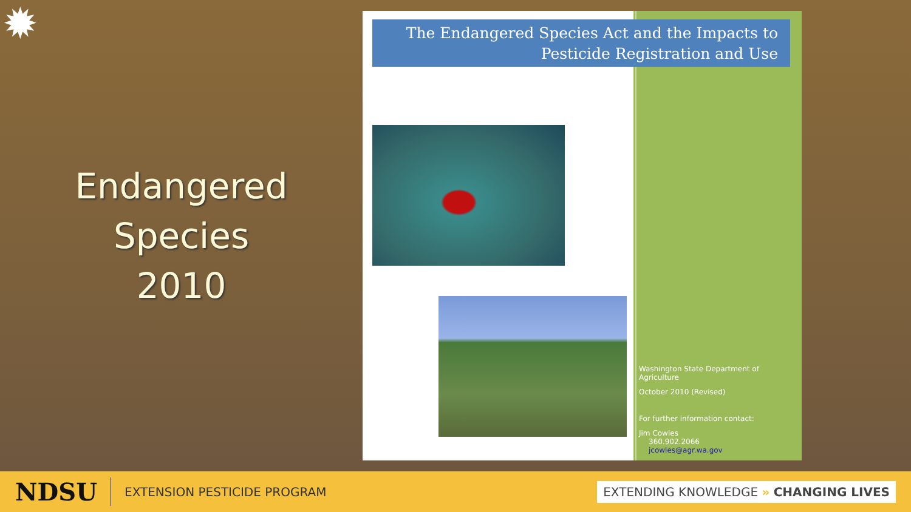✹
Endangered
Species
2010
The Endangered Species Act and the Impacts to
Pesticide Registration and Use
Washington State Department of Agriculture
October 2010 (Revised)
For further information contact:
Jim Cowles
360.902.2066
jcowles@agr.wa.gov
NDSU EXTENSION PESTICIDE PROGRAM EXTENDING KNOWLEDGE » CHANGING LIVES